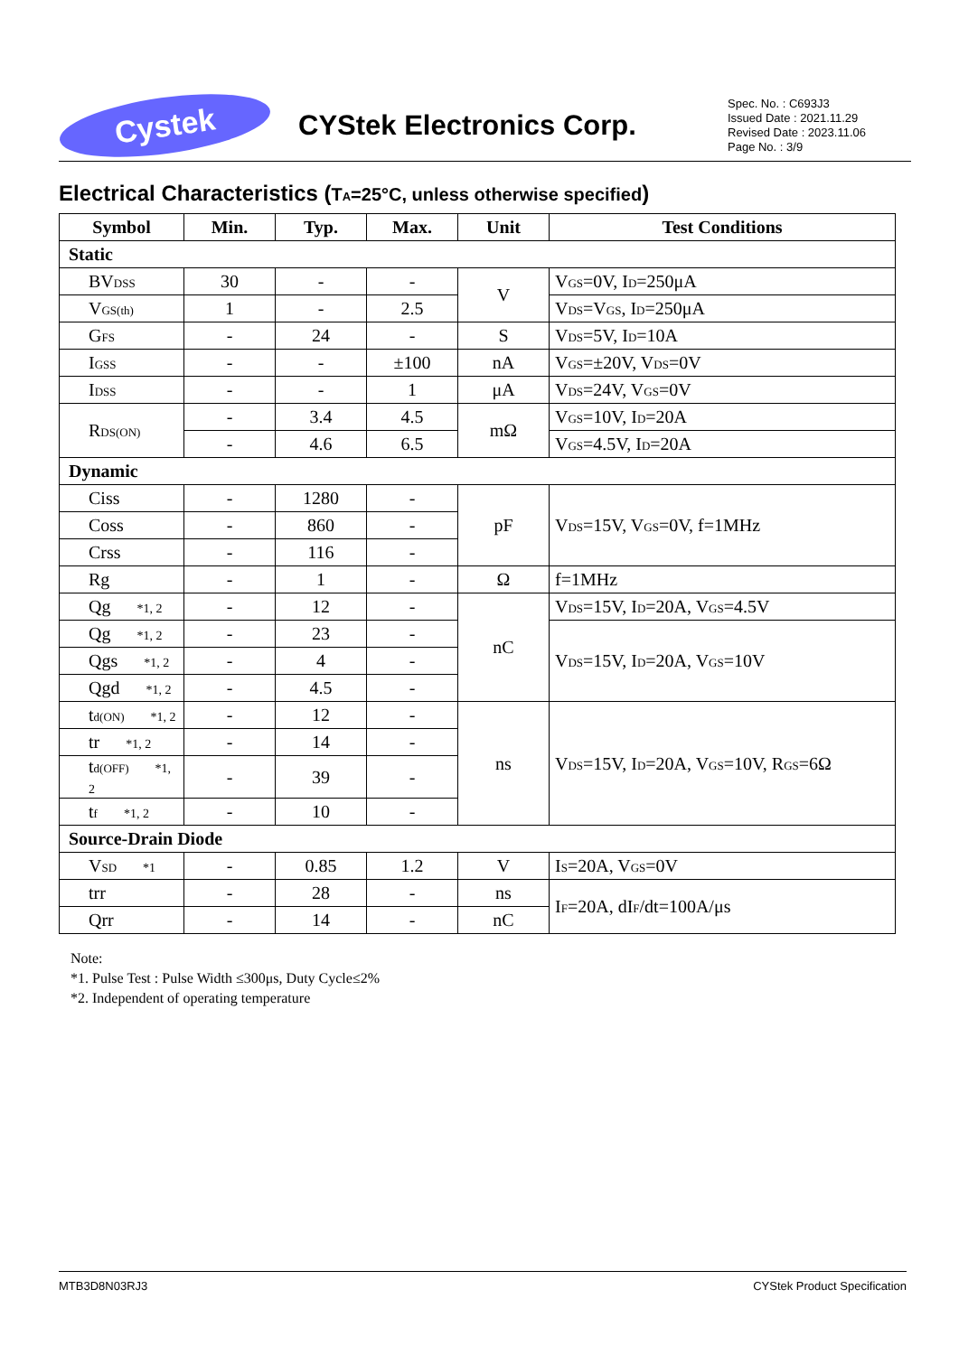Cystek
CYStek Electronics Corp.
Spec. No. : C693J3
Issued Date : 2021.11.29
Revised Date : 2023.11.06
Page No. : 3/9
Electrical Characteristics (T<sub>A</sub>=25°C, unless otherwise specified)
| Symbol | Min. | Typ. | Max. | Unit | Test Conditions |
| --- | --- | --- | --- | --- | --- |
| Static | | | | | |
| BV<sub>DSS</sub> | 30 | - | - | V | V<sub>GS</sub>=0V, I<sub>D</sub>=250μA |
| V<sub>GS(th)</sub> | 1 | - | 2.5 | | V<sub>DS</sub>=V<sub>GS</sub>, I<sub>D</sub>=250μA |
| G<sub>FS</sub> | - | 24 | - | S | V<sub>DS</sub>=5V, I<sub>D</sub>=10A |
| I<sub>GSS</sub> | - | - | ±100 | nA | V<sub>GS</sub>=±20V, V<sub>DS</sub>=0V |
| I<sub>DSS</sub> | - | - | 1 | μA | V<sub>DS</sub>=24V, V<sub>GS</sub>=0V |
| R<sub>DS(ON)</sub> | - | 3.4 | 4.5 | mΩ | V<sub>GS</sub>=10V, I<sub>D</sub>=20A |
| | - | 4.6 | 6.5 | | V<sub>GS</sub>=4.5V, I<sub>D</sub>=20A |
| Dynamic | | | | | |
| Ciss | - | 1280 | - | pF | V<sub>DS</sub>=15V, V<sub>GS</sub>=0V, f=1MHz |
| Coss | - | 860 | - | | |
| Crss | - | 116 | - | | |
| Rg | - | 1 | - | Ω | f=1MHz |
| Qg *1, 2 | - | 12 | - | nC | V<sub>DS</sub>=15V, I<sub>D</sub>=20A, V<sub>GS</sub>=4.5V |
| Qg *1, 2 | - | 23 | - | | V<sub>DS</sub>=15V, I<sub>D</sub>=20A, V<sub>GS</sub>=10V |
| Qgs *1, 2 | - | 4 | - | | |
| Qgd *1, 2 | - | 4.5 | - | | |
| t<sub>d(ON)</sub> *1, 2 | - | 12 | - | ns | V<sub>DS</sub>=15V, I<sub>D</sub>=20A, V<sub>GS</sub>=10V, R<sub>GS</sub>=6Ω |
| tr *1, 2 | - | 14 | - | | |
| t<sub>d(OFF)</sub> *1, 2 | - | 39 | - | | |
| t<sub>f</sub> *1, 2 | - | 10 | - | | |
| Source-Drain Diode | | | | | |
| V<sub>SD</sub> *1 | - | 0.85 | 1.2 | V | I<sub>S</sub>=20A, V<sub>GS</sub>=0V |
| trr | - | 28 | - | ns | I<sub>F</sub>=20A, dI<sub>F</sub>/dt=100A/μs |
| Qrr | - | 14 | - | nC | |
Note:
*1. Pulse Test : Pulse Width ≤300μs, Duty Cycle≤2%
*2. Independent of operating temperature
MTB3D8N03RJ3 CYStek Product Specification